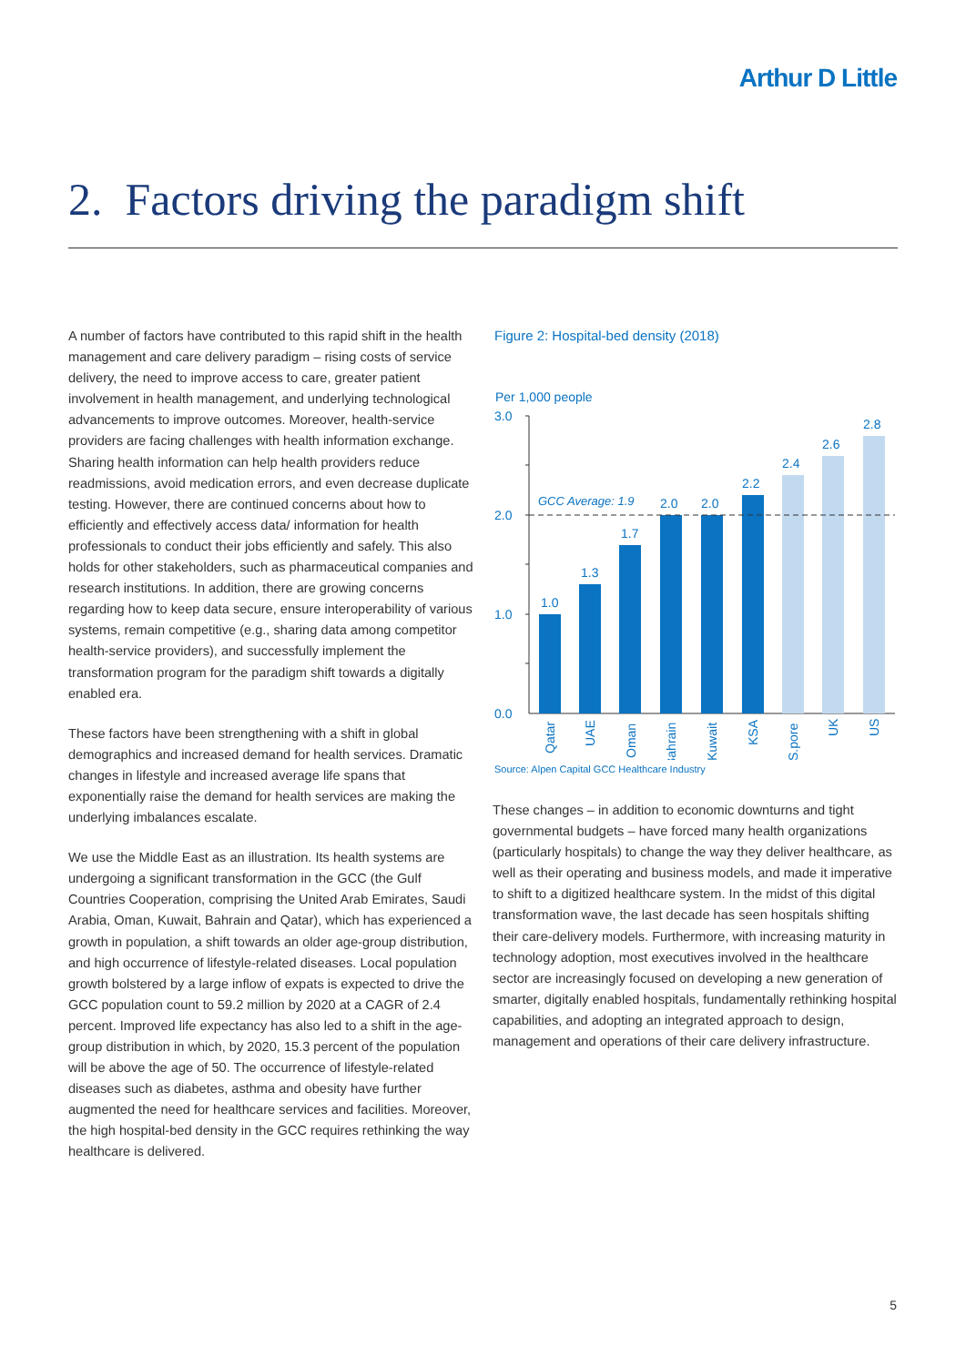Arthur D Little
2. Factors driving the paradigm shift
A number of factors have contributed to this rapid shift in the health management and care delivery paradigm – rising costs of service delivery, the need to improve access to care, greater patient involvement in health management, and underlying technological advancements to improve outcomes. Moreover, health-service providers are facing challenges with health information exchange. Sharing health information can help health providers reduce readmissions, avoid medication errors, and even decrease duplicate testing. However, there are continued concerns about how to efficiently and effectively access data/ information for health professionals to conduct their jobs efficiently and safely. This also holds for other stakeholders, such as pharmaceutical companies and research institutions. In addition, there are growing concerns regarding how to keep data secure, ensure interoperability of various systems, remain competitive (e.g., sharing data among competitor health-service providers), and successfully implement the transformation program for the paradigm shift towards a digitally enabled era.
These factors have been strengthening with a shift in global demographics and increased demand for health services. Dramatic changes in lifestyle and increased average life spans that exponentially raise the demand for health services are making the underlying imbalances escalate.
We use the Middle East as an illustration. Its health systems are undergoing a significant transformation in the GCC (the Gulf Countries Cooperation, comprising the United Arab Emirates, Saudi Arabia, Oman, Kuwait, Bahrain and Qatar), which has experienced a growth in population, a shift towards an older age-group distribution, and high occurrence of lifestyle-related diseases. Local population growth bolstered by a large inflow of expats is expected to drive the GCC population count to 59.2 million by 2020 at a CAGR of 2.4 percent. Improved life expectancy has also led to a shift in the age-group distribution in which, by 2020, 15.3 percent of the population will be above the age of 50. The occurrence of lifestyle-related diseases such as diabetes, asthma and obesity have further augmented the need for healthcare services and facilities. Moreover, the high hospital-bed density in the GCC requires rethinking the way healthcare is delivered.
Figure 2: Hospital-bed density (2018)
Per 1,000 people
3.0
2.0
1.0
0.0
GCC Average: 1.9
1.0
1.3
1.7
2.0
2.0
2.2
2.4
2.6
2.8
Qatar
UAE
Oman
Bahrain
Kuwait
KSA
S.pore
UK
US
Source: Alpen Capital GCC Healthcare Industry
These changes – in addition to economic downturns and tight governmental budgets – have forced many health organizations (particularly hospitals) to change the way they deliver healthcare, as well as their operating and business models, and made it imperative to shift to a digitized healthcare system. In the midst of this digital transformation wave, the last decade has seen hospitals shifting their care-delivery models. Furthermore, with increasing maturity in technology adoption, most executives involved in the healthcare sector are increasingly focused on developing a new generation of smarter, digitally enabled hospitals, fundamentally rethinking hospital capabilities, and adopting an integrated approach to design, management and operations of their care delivery infrastructure.
5